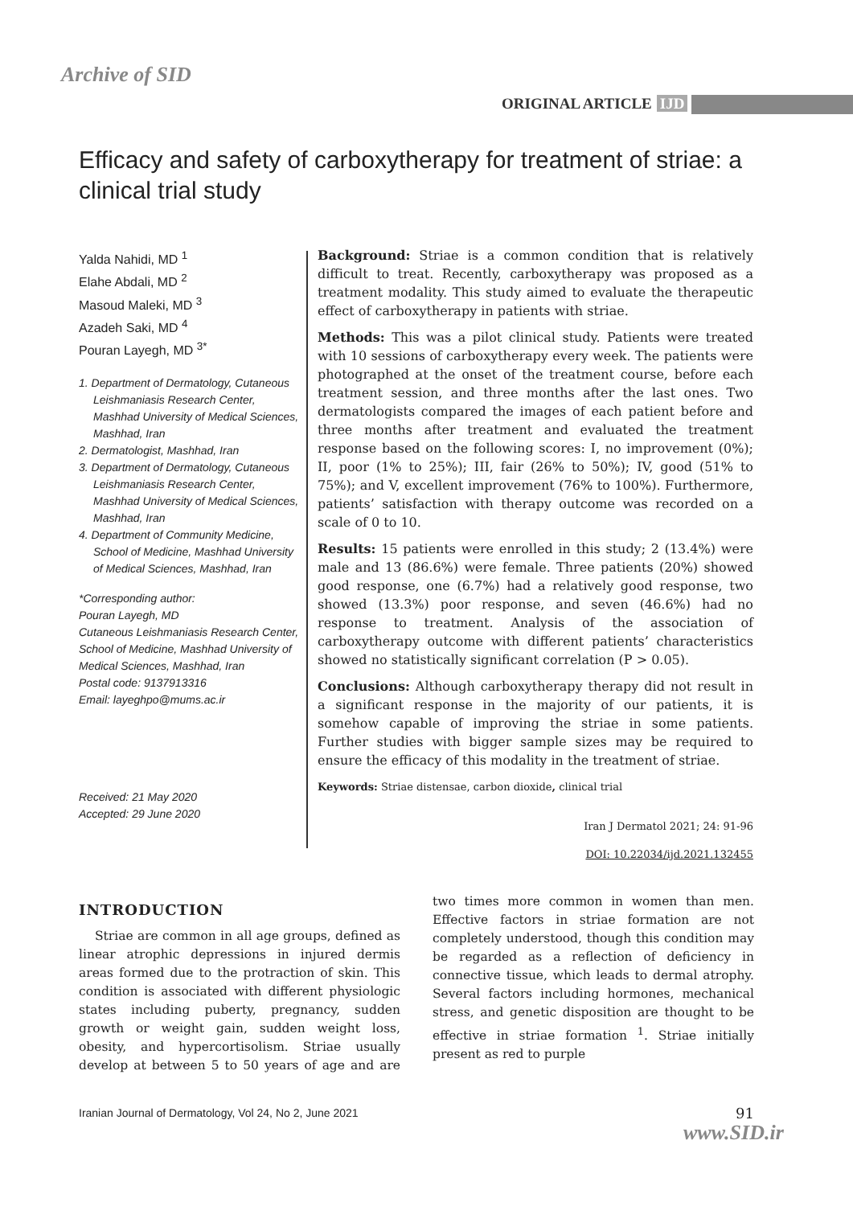Archive of SID
ORIGINAL ARTICLE IJD
Efficacy and safety of carboxytherapy for treatment of striae: a clinical trial study
Yalda Nahidi, MD <sup>1</sup>
Elahe Abdali, MD <sup>2</sup>
Masoud Maleki, MD <sup>3</sup>
Azadeh Saki, MD <sup>4</sup>
Pouran Layegh, MD <sup>3*</sup>
1. Department of Dermatology, Cutaneous Leishmaniasis Research Center, Mashhad University of Medical Sciences, Mashhad, Iran
2. Dermatologist, Mashhad, Iran
3. Department of Dermatology, Cutaneous Leishmaniasis Research Center, Mashhad University of Medical Sciences, Mashhad, Iran
4. Department of Community Medicine, School of Medicine, Mashhad University of Medical Sciences, Mashhad, Iran
*Corresponding author:
Pouran Layegh, MD
Cutaneous Leishmaniasis Research Center, School of Medicine, Mashhad University of Medical Sciences, Mashhad, Iran
Postal code: 9137913316
Email: layeghpo@mums.ac.ir
Received: 21 May 2020
Accepted: 29 June 2020
Background: Striae is a common condition that is relatively difficult to treat. Recently, carboxytherapy was proposed as a treatment modality. This study aimed to evaluate the therapeutic effect of carboxytherapy in patients with striae.
Methods: This was a pilot clinical study. Patients were treated with 10 sessions of carboxytherapy every week. The patients were photographed at the onset of the treatment course, before each treatment session, and three months after the last ones. Two dermatologists compared the images of each patient before and three months after treatment and evaluated the treatment response based on the following scores: I, no improvement (0%); II, poor (1% to 25%); III, fair (26% to 50%); IV, good (51% to 75%); and V, excellent improvement (76% to 100%). Furthermore, patients’ satisfaction with therapy outcome was recorded on a scale of 0 to 10.
Results: 15 patients were enrolled in this study; 2 (13.4%) were male and 13 (86.6%) were female. Three patients (20%) showed good response, one (6.7%) had a relatively good response, two showed (13.3%) poor response, and seven (46.6%) had no response to treatment. Analysis of the association of carboxytherapy outcome with different patients’ characteristics showed no statistically significant correlation (P > 0.05).
Conclusions: Although carboxytherapy therapy did not result in a significant response in the majority of our patients, it is somehow capable of improving the striae in some patients. Further studies with bigger sample sizes may be required to ensure the efficacy of this modality in the treatment of striae.
Keywords: Striae distensae, carbon dioxide, clinical trial
Iran J Dermatol 2021; 24: 91-96
DOI: 10.22034/ijd.2021.132455
INTRODUCTION
Striae are common in all age groups, defined as linear atrophic depressions in injured dermis areas formed due to the protraction of skin. This condition is associated with different physiologic states including puberty, pregnancy, sudden growth or weight gain, sudden weight loss, obesity, and hypercortisolism. Striae usually develop at between 5 to 50 years of age and are two times more common in women than men. Effective factors in striae formation are not completely understood, though this condition may be regarded as a reflection of deficiency in connective tissue, which leads to dermal atrophy. Several factors including hormones, mechanical stress, and genetic disposition are thought to be effective in striae formation <sup>1</sup>. Striae initially present as red to purple
Iranian Journal of Dermatology, Vol 24, No 2, June 2021
91
www.SID.ir